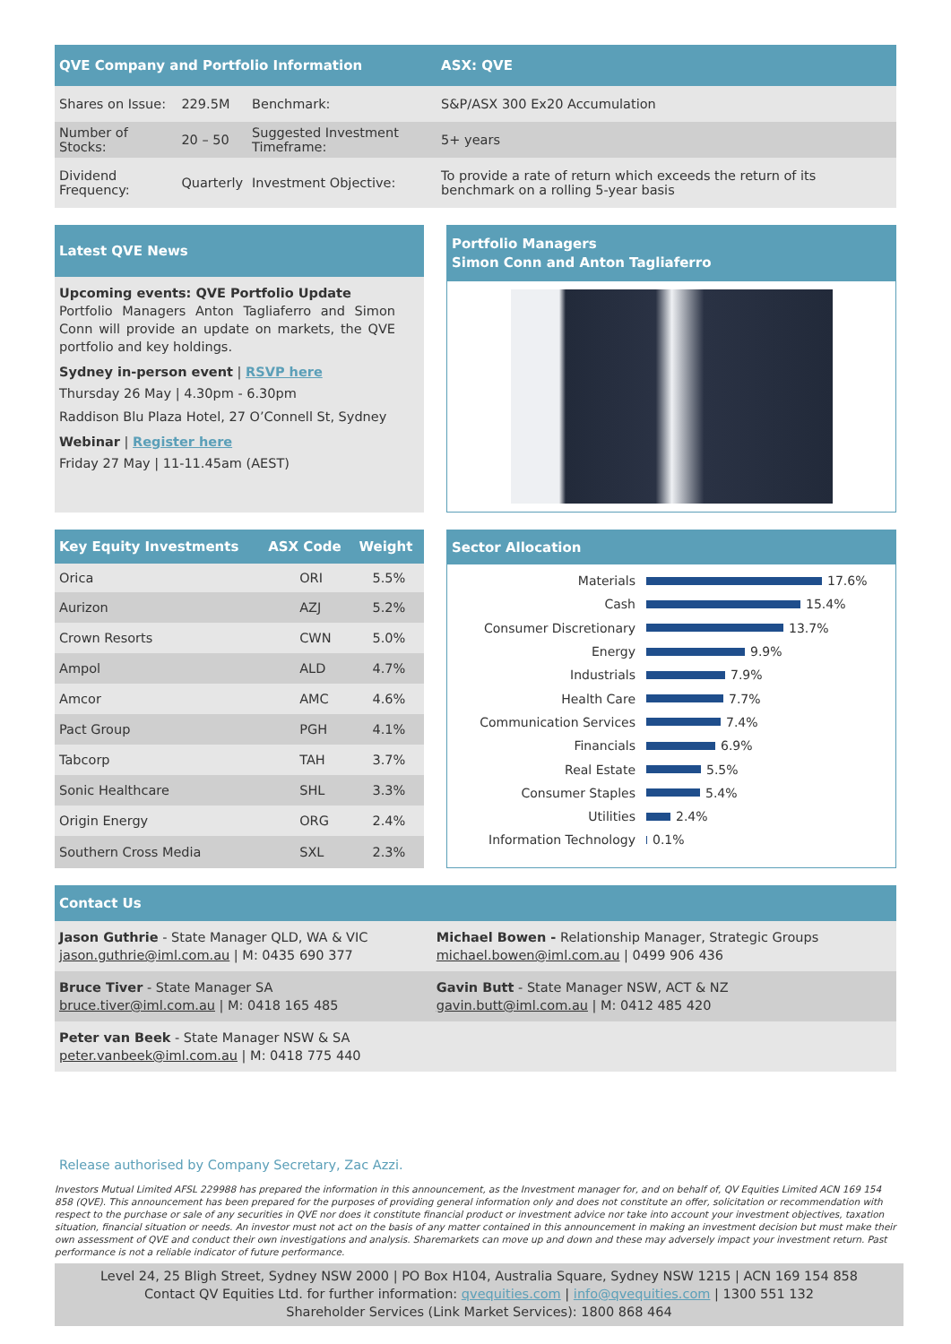| QVE Company and Portfolio Information | | | ASX: QVE |
| --- | --- | --- | --- |
| Shares on Issue: | 229.5M | Benchmark: | S&P/ASX 300 Ex20 Accumulation |
| Number of Stocks: | 20 – 50 | Suggested Investment Timeframe: | 5+ years |
| Dividend Frequency: | Quarterly | Investment Objective: | To provide a rate of return which exceeds the return of its benchmark on a rolling 5-year basis |
Latest QVE News
Upcoming events: QVE Portfolio Update
Portfolio Managers Anton Tagliaferro and Simon Conn will provide an update on markets, the QVE portfolio and key holdings.
Sydney in-person event | RSVP here
Thursday 26 May | 4.30pm - 6.30pm
Raddison Blu Plaza Hotel, 27 O’Connell St, Sydney
Webinar | Register here
Friday 27 May | 11-11.45am (AEST)
Portfolio Managers
Simon Conn and Anton Tagliaferro
| Key Equity Investments | ASX Code | Weight |
| --- | --- | --- |
| Orica | ORI | 5.5% |
| Aurizon | AZJ | 5.2% |
| Crown Resorts | CWN | 5.0% |
| Ampol | ALD | 4.7% |
| Amcor | AMC | 4.6% |
| Pact Group | PGH | 4.1% |
| Tabcorp | TAH | 3.7% |
| Sonic Healthcare | SHL | 3.3% |
| Origin Energy | ORG | 2.4% |
| Southern Cross Media | SXL | 2.3% |
Sector Allocation
Materials 17.6%
Cash 15.4%
Consumer Discretionary 13.7%
Energy 9.9%
Industrials 7.9%
Health Care 7.7%
Communication Services 7.4%
Financials 6.9%
Real Estate 5.5%
Consumer Staples 5.4%
Utilities 2.4%
Information Technology 0.1%
Contact Us
| Jason Guthrie - State Manager QLD, WA & VIC jason.guthrie@iml.com.au / M: 0435 690 377 | Michael Bowen - Relationship Manager, Strategic Groups michael.bowen@iml.com.au / 0499 906 436 |
| Bruce Tiver - State Manager SA bruce.tiver@iml.com.au / M: 0418 165 485 | Gavin Butt - State Manager NSW, ACT & NZ gavin.butt@iml.com.au / M: 0412 485 420 |
| Peter van Beek - State Manager NSW & SA peter.vanbeek@iml.com.au / M: 0418 775 440 | |
Release authorised by Company Secretary, Zac Azzi.
Investors Mutual Limited AFSL 229988 has prepared the information in this announcement, as the Investment manager for, and on behalf of, QV Equities Limited ACN 169 154 858 (QVE). This announcement has been prepared for the purposes of providing general information only and does not constitute an offer, solicitation or recommendation with respect to the purchase or sale of any securities in QVE nor does it constitute financial product or investment advice nor take into account your investment objectives, taxation situation, financial situation or needs. An investor must not act on the basis of any matter contained in this announcement in making an investment decision but must make their own assessment of QVE and conduct their own investigations and analysis. Sharemarkets can move up and down and these may adversely impact your investment return. Past performance is not a reliable indicator of future performance.
Level 24, 25 Bligh Street, Sydney NSW 2000 | PO Box H104, Australia Square, Sydney NSW 1215 | ACN 169 154 858
Contact QV Equities Ltd. for further information: qvequities.com | info@qvequities.com | 1300 551 132
Shareholder Services (Link Market Services): 1800 868 464